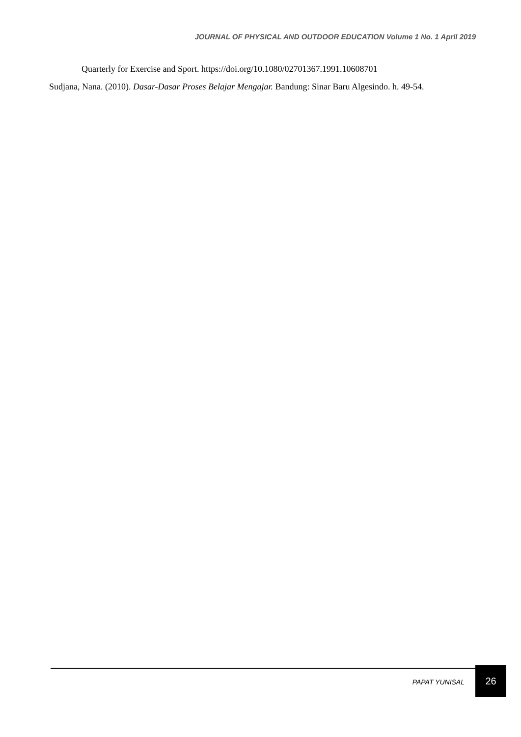JOURNAL OF PHYSICAL AND OUTDOOR EDUCATION Volume 1 No. 1 April 2019
Quarterly for Exercise and Sport. https://doi.org/10.1080/02701367.1991.10608701
Sudjana, Nana. (2010). Dasar-Dasar Proses Belajar Mengajar. Bandung: Sinar Baru Algesindo. h. 49-54.
PAPAT YUNISAL
26